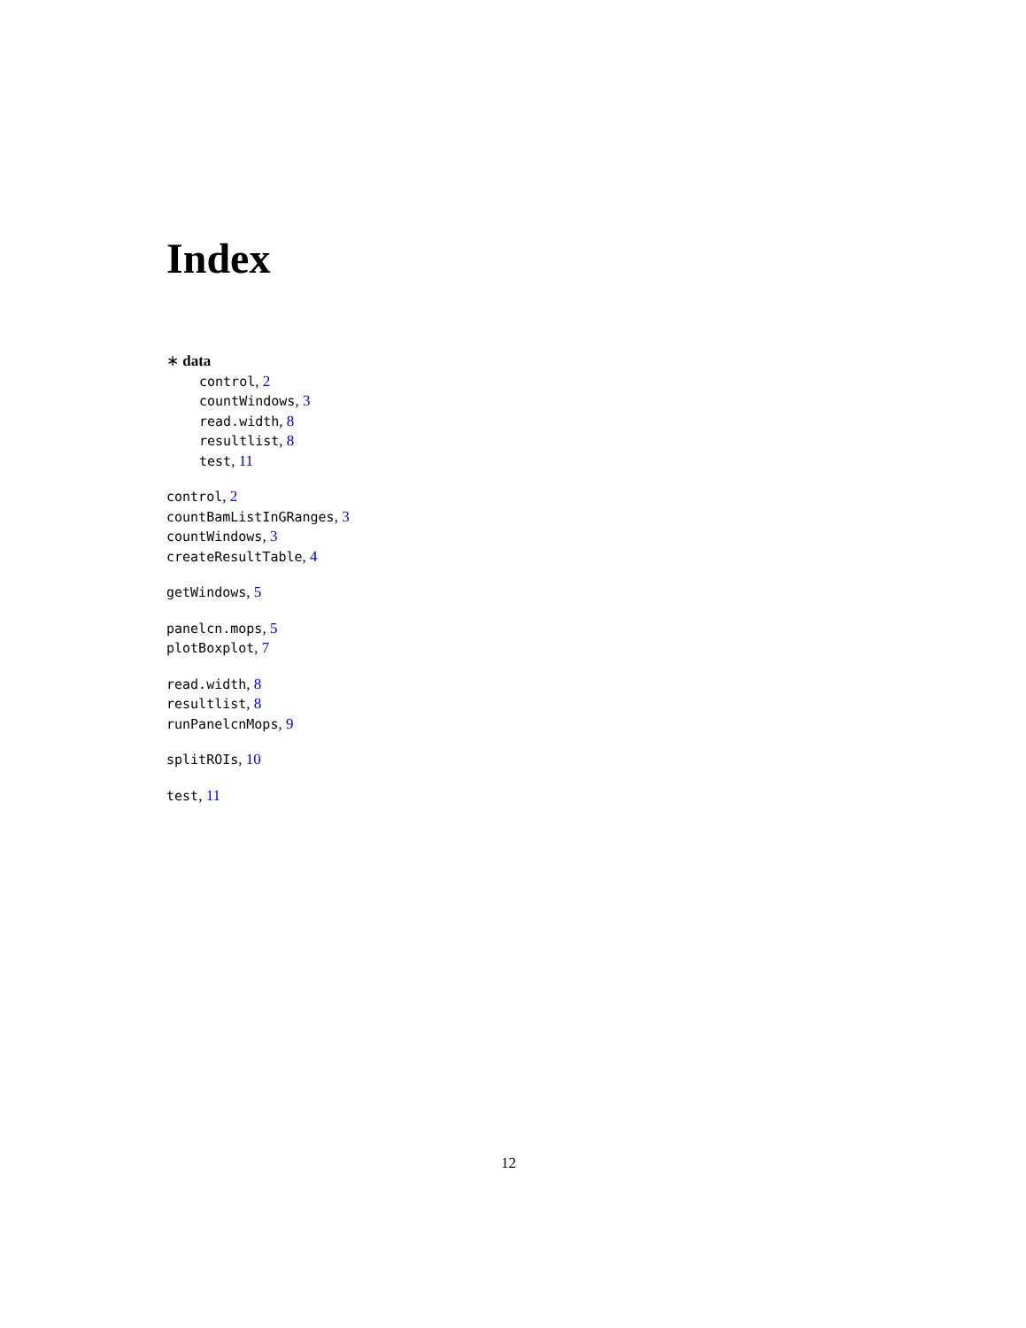Index
∗ data
control, 2
countWindows, 3
read.width, 8
resultlist, 8
test, 11
control, 2
countBamListInGRanges, 3
countWindows, 3
createResultTable, 4
getWindows, 5
panelcn.mops, 5
plotBoxplot, 7
read.width, 8
resultlist, 8
runPanelcnMops, 9
splitROIs, 10
test, 11
12